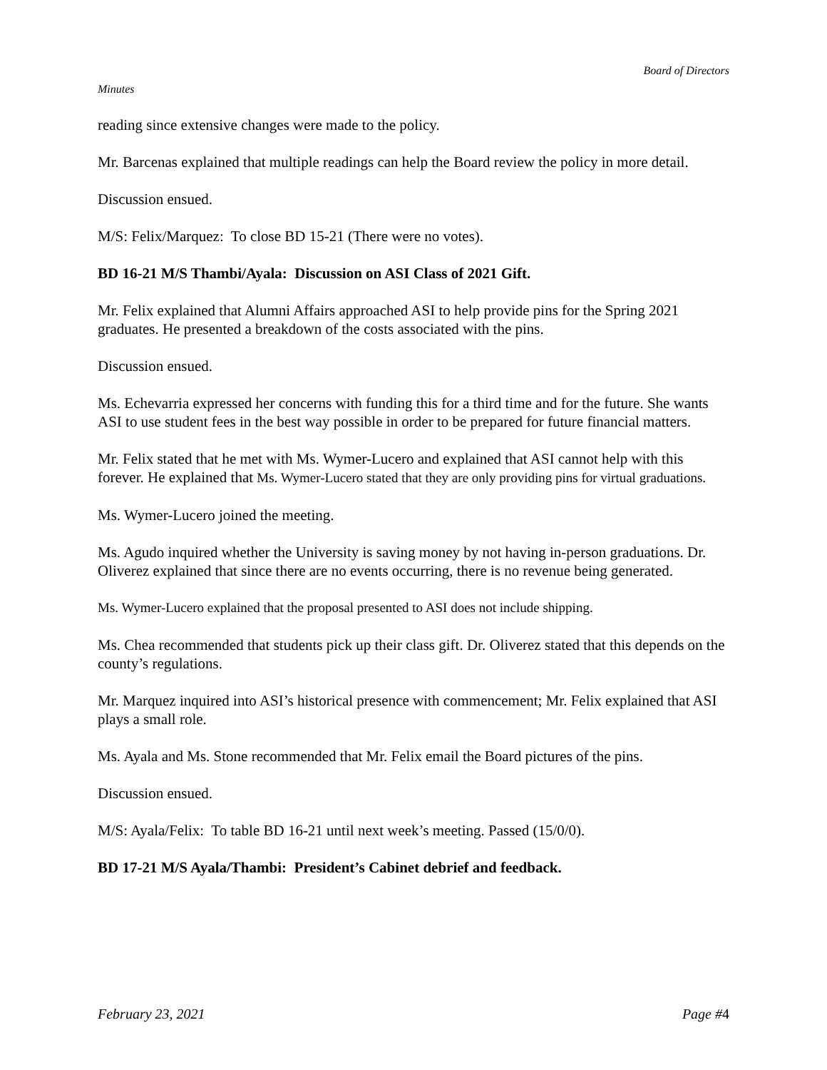Board of Directors
Minutes
reading since extensive changes were made to the policy.
Mr. Barcenas explained that multiple readings can help the Board review the policy in more detail.
Discussion ensued.
M/S: Felix/Marquez: To close BD 15-21 (There were no votes).
BD 16-21 M/S Thambi/Ayala: Discussion on ASI Class of 2021 Gift.
Mr. Felix explained that Alumni Affairs approached ASI to help provide pins for the Spring 2021 graduates. He presented a breakdown of the costs associated with the pins.
Discussion ensued.
Ms. Echevarria expressed her concerns with funding this for a third time and for the future. She wants ASI to use student fees in the best way possible in order to be prepared for future financial matters.
Mr. Felix stated that he met with Ms. Wymer-Lucero and explained that ASI cannot help with this forever. He explained that Ms. Wymer-Lucero stated that they are only providing pins for virtual graduations.
Ms. Wymer-Lucero joined the meeting.
Ms. Agudo inquired whether the University is saving money by not having in-person graduations. Dr. Oliverez explained that since there are no events occurring, there is no revenue being generated.
Ms. Wymer-Lucero explained that the proposal presented to ASI does not include shipping.
Ms. Chea recommended that students pick up their class gift. Dr. Oliverez stated that this depends on the county’s regulations.
Mr. Marquez inquired into ASI’s historical presence with commencement; Mr. Felix explained that ASI plays a small role.
Ms. Ayala and Ms. Stone recommended that Mr. Felix email the Board pictures of the pins.
Discussion ensued.
M/S: Ayala/Felix: To table BD 16-21 until next week’s meeting. Passed (15/0/0).
BD 17-21 M/S Ayala/Thambi: President’s Cabinet debrief and feedback.
February 23, 2021 Page #4